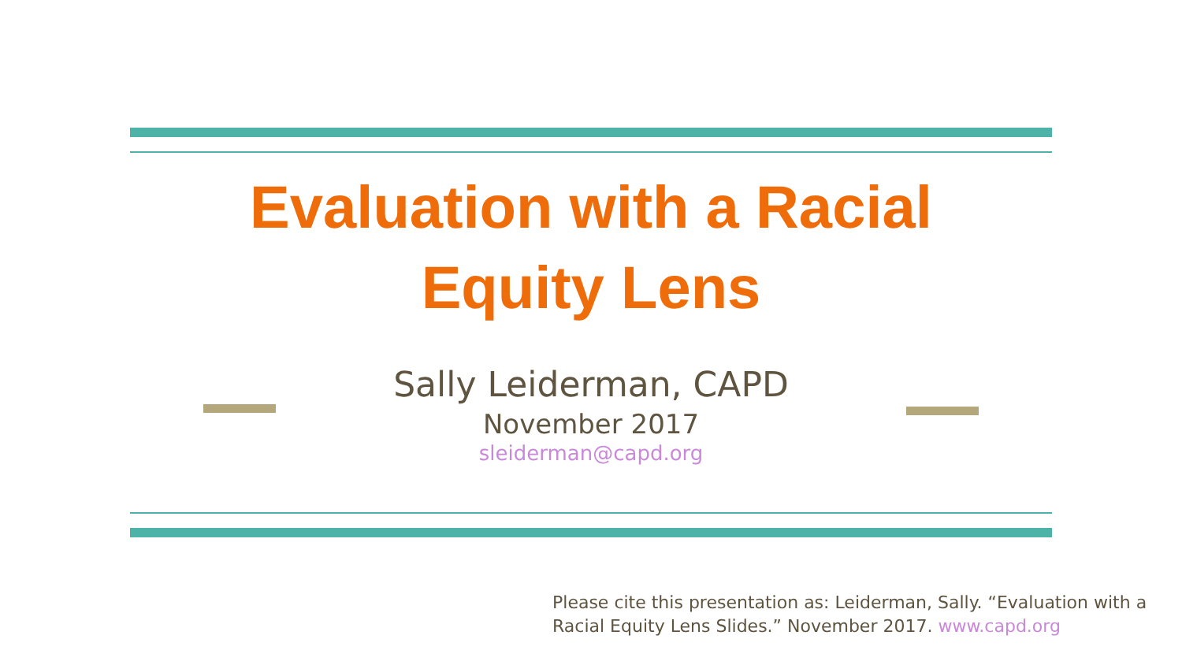Evaluation with a Racial
Equity Lens
Sally Leiderman, CAPD
November 2017
sleiderman@capd.org
Please cite this presentation as: Leiderman, Sally. “Evaluation with a Racial Equity Lens Slides.” November 2017. www.capd.org